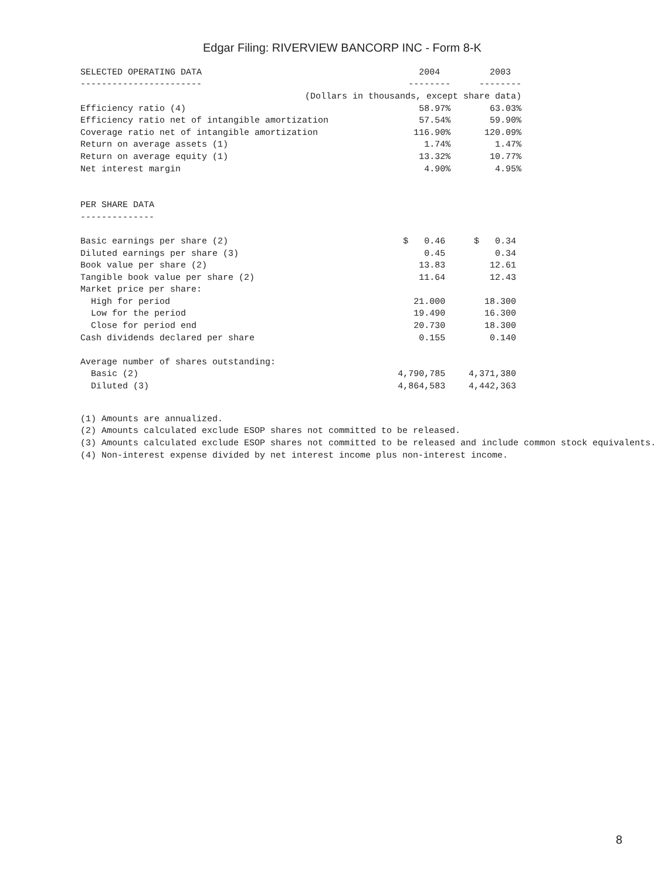Edgar Filing: RIVERVIEW BANCORP INC - Form 8-K
| SELECTED OPERATING DATA | 2004 | 2003 |
| --- | --- | --- |
| ----------------------- | -------- | -------- |
| (Dollars in thousands, except share data) | | |
| Efficiency ratio (4) | 58.97% | 63.03% |
| Efficiency ratio net of intangible amortization | 57.54% | 59.90% |
| Coverage ratio net of intangible amortization | 116.90% | 120.09% |
| Return on average assets (1) | 1.74% | 1.47% |
| Return on average equity (1) | 13.32% | 10.77% |
| Net interest margin | 4.90% | 4.95% |
| PER SHARE DATA | | |
| -------------- | | |
| Basic earnings per share (2) | $ 0.46 | $ 0.34 |
| Diluted earnings per share (3) | 0.45 | 0.34 |
| Book value per share (2) | 13.83 | 12.61 |
| Tangible book value per share (2) | 11.64 | 12.43 |
| Market price per share: | | |
| High for period | 21.000 | 18.300 |
| Low for the period | 19.490 | 16.300 |
| Close for period end | 20.730 | 18.300 |
| Cash dividends declared per share | 0.155 | 0.140 |
| Average number of shares outstanding: | | |
| Basic (2) | 4,790,785 | 4,371,380 |
| Diluted (3) | 4,864,583 | 4,442,363 |
(1) Amounts are annualized.
(2) Amounts calculated exclude ESOP shares not committed to be released.
(3) Amounts calculated exclude ESOP shares not committed to be released and include common stock equivalents.
(4) Non-interest expense divided by net interest income plus non-interest income.
8